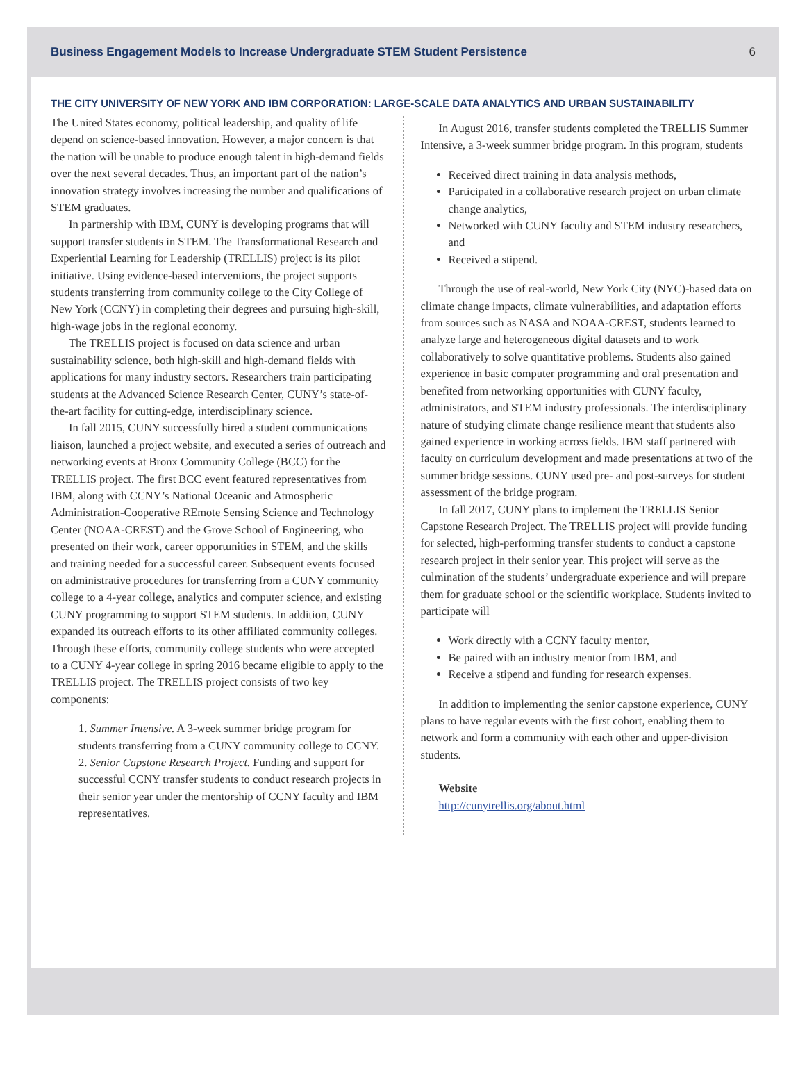Business Engagement Models to Increase Undergraduate STEM Student Persistence 6
THE CITY UNIVERSITY OF NEW YORK AND IBM CORPORATION: LARGE-SCALE DATA ANALYTICS AND URBAN SUSTAINABILITY
The United States economy, political leadership, and quality of life depend on science-based innovation. However, a major concern is that the nation will be unable to produce enough talent in high-demand fields over the next several decades. Thus, an important part of the nation’s innovation strategy involves increasing the number and qualifications of STEM graduates.
In partnership with IBM, CUNY is developing programs that will support transfer students in STEM. The Transformational Research and Experiential Learning for Leadership (TRELLIS) project is its pilot initiative. Using evidence-based interventions, the project supports students transferring from community college to the City College of New York (CCNY) in completing their degrees and pursuing high-skill, high-wage jobs in the regional economy.
The TRELLIS project is focused on data science and urban sustainability science, both high-skill and high-demand fields with applications for many industry sectors. Researchers train participating students at the Advanced Science Research Center, CUNY’s state-of-the-art facility for cutting-edge, interdisciplinary science.
In fall 2015, CUNY successfully hired a student communications liaison, launched a project website, and executed a series of outreach and networking events at Bronx Community College (BCC) for the TRELLIS project. The first BCC event featured representatives from IBM, along with CCNY’s National Oceanic and Atmospheric Administration-Cooperative REmote Sensing Science and Technology Center (NOAA-CREST) and the Grove School of Engineering, who presented on their work, career opportunities in STEM, and the skills and training needed for a successful career. Subsequent events focused on administrative procedures for transferring from a CUNY community college to a 4-year college, analytics and computer science, and existing CUNY programming to support STEM students. In addition, CUNY expanded its outreach efforts to its other affiliated community colleges. Through these efforts, community college students who were accepted to a CUNY 4-year college in spring 2016 became eligible to apply to the TRELLIS project. The TRELLIS project consists of two key components:
1. Summer Intensive. A 3-week summer bridge program for students transferring from a CUNY community college to CCNY.
2. Senior Capstone Research Project. Funding and support for successful CCNY transfer students to conduct research projects in their senior year under the mentorship of CCNY faculty and IBM representatives.
In August 2016, transfer students completed the TRELLIS Summer Intensive, a 3-week summer bridge program. In this program, students
Received direct training in data analysis methods,
Participated in a collaborative research project on urban climate change analytics,
Networked with CUNY faculty and STEM industry researchers, and
Received a stipend.
Through the use of real-world, New York City (NYC)-based data on climate change impacts, climate vulnerabilities, and adaptation efforts from sources such as NASA and NOAA-CREST, students learned to analyze large and heterogeneous digital datasets and to work collaboratively to solve quantitative problems. Students also gained experience in basic computer programming and oral presentation and benefited from networking opportunities with CUNY faculty, administrators, and STEM industry professionals. The interdisciplinary nature of studying climate change resilience meant that students also gained experience in working across fields. IBM staff partnered with faculty on curriculum development and made presentations at two of the summer bridge sessions. CUNY used pre- and post-surveys for student assessment of the bridge program.
In fall 2017, CUNY plans to implement the TRELLIS Senior Capstone Research Project. The TRELLIS project will provide funding for selected, high-performing transfer students to conduct a capstone research project in their senior year. This project will serve as the culmination of the students’ undergraduate experience and will prepare them for graduate school or the scientific workplace. Students invited to participate will
Work directly with a CCNY faculty mentor,
Be paired with an industry mentor from IBM, and
Receive a stipend and funding for research expenses.
In addition to implementing the senior capstone experience, CUNY plans to have regular events with the first cohort, enabling them to network and form a community with each other and upper-division students.
Website
http://cunytrellis.org/about.html